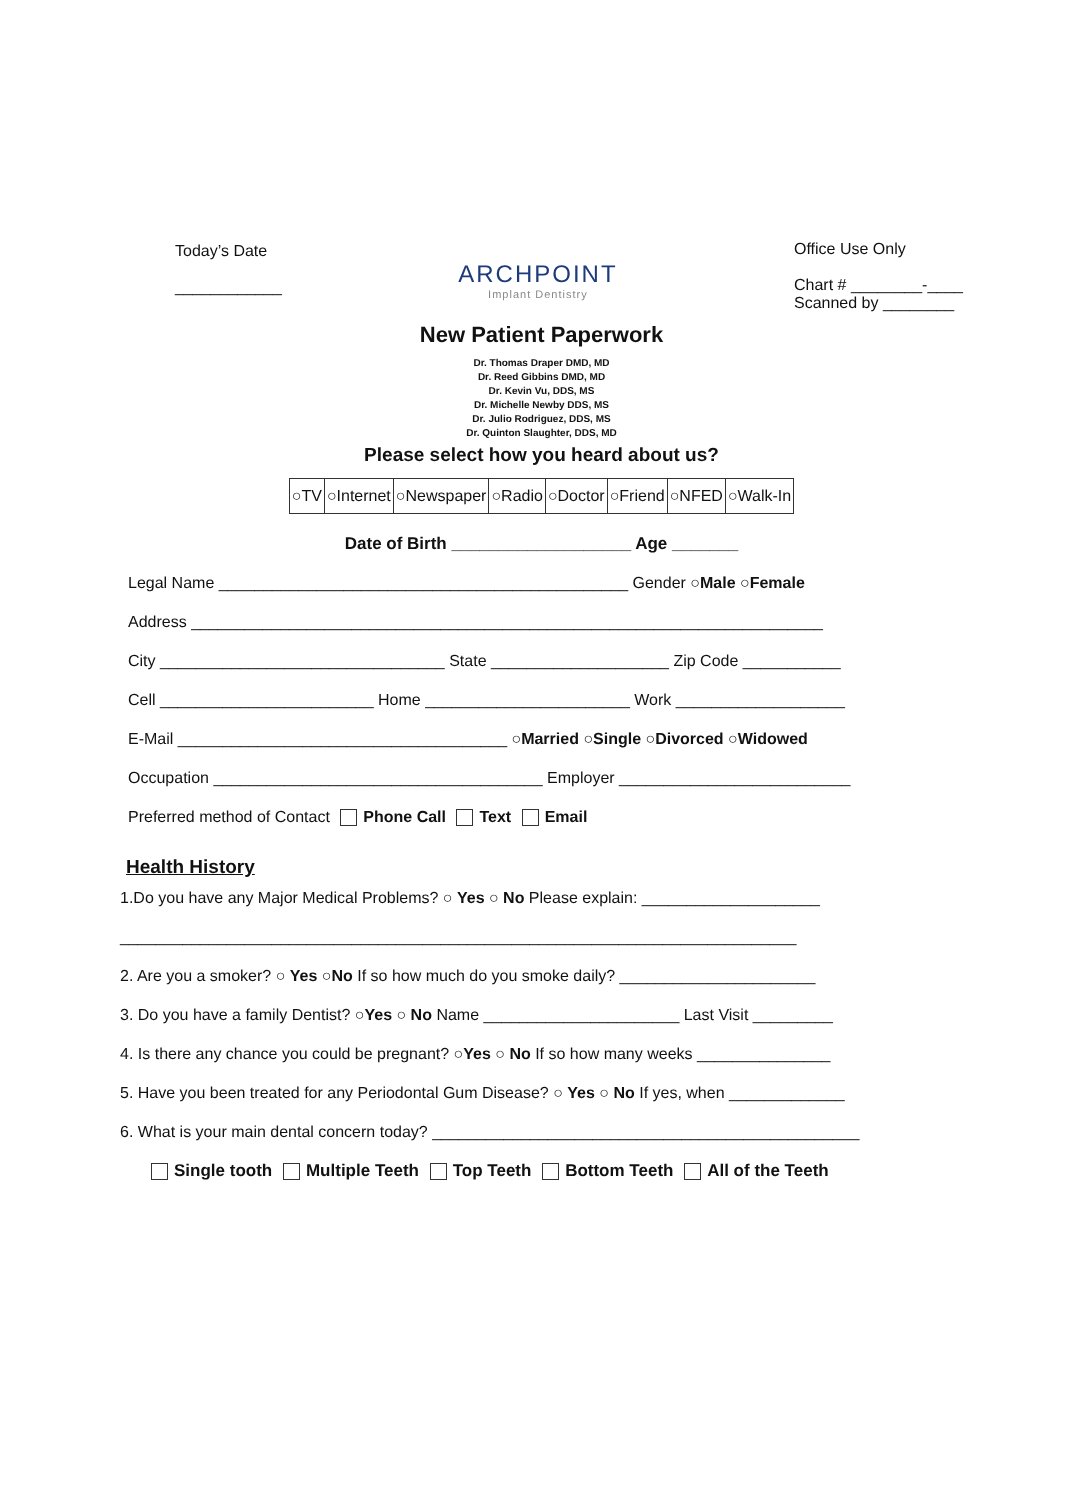Today’s Date
____________
ARCHPOINT
Implant Dentistry
Office Use Only
Chart # ________-____
Scanned by ________
New Patient Paperwork
Dr. Thomas Draper DMD, MD
Dr. Reed Gibbins DMD, MD
Dr. Kevin Vu, DDS, MS
Dr. Michelle Newby DDS, MS
Dr. Julio Rodriguez, DDS, MS
Dr. Quinton Slaughter, DDS, MD
Please select how you heard about us?
| ○TV | ○Internet | ○Newspaper | ○Radio | ○Doctor | ○Friend | ○NFED | ○Walk-In |
Date of Birth ___________________ Age _______
Legal Name ______________________________________________ Gender ○Male ○Female
Address _______________________________________________________________________
City ________________________________ State ____________________ Zip Code ___________
Cell ________________________ Home _______________________ Work ___________________
E-Mail _____________________________________ ○Married ○Single ○Divorced ○Widowed
Occupation _____________________________________ Employer __________________________
Preferred method of Contact Phone Call Text Email
Health History
1.Do you have any Major Medical Problems? ○ Yes ○ No Please explain: ____________________
____________________________________________________________________________
2. Are you a smoker? ○ Yes ○No If so how much do you smoke daily? ______________________
3. Do you have a family Dentist? ○Yes ○ No Name ______________________ Last Visit _________
4. Is there any chance you could be pregnant? ○Yes ○ No If so how many weeks _______________
5. Have you been treated for any Periodontal Gum Disease? ○ Yes ○ No If yes, when _____________
6. What is your main dental concern today? ________________________________________________
Single tooth Multiple Teeth Top Teeth Bottom Teeth All of the Teeth